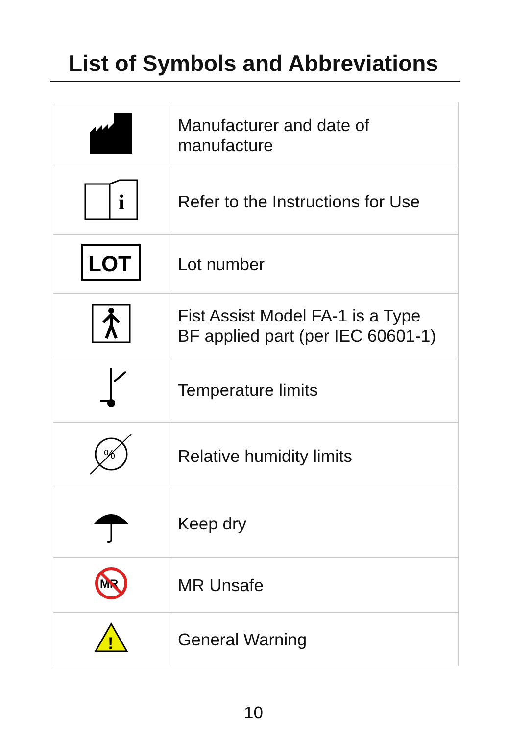List of Symbols and Abbreviations
| | Manufacturer and date of manufacture |
| i | Refer to the Instructions for Use |
| LOT | Lot number |
| | Fist Assist Model FA-1 is a Type BF applied part (per IEC 60601-1) |
| | Temperature limits |
| % | Relative humidity limits |
| | Keep dry |
| MR | MR Unsafe |
| ! | General Warning |
10